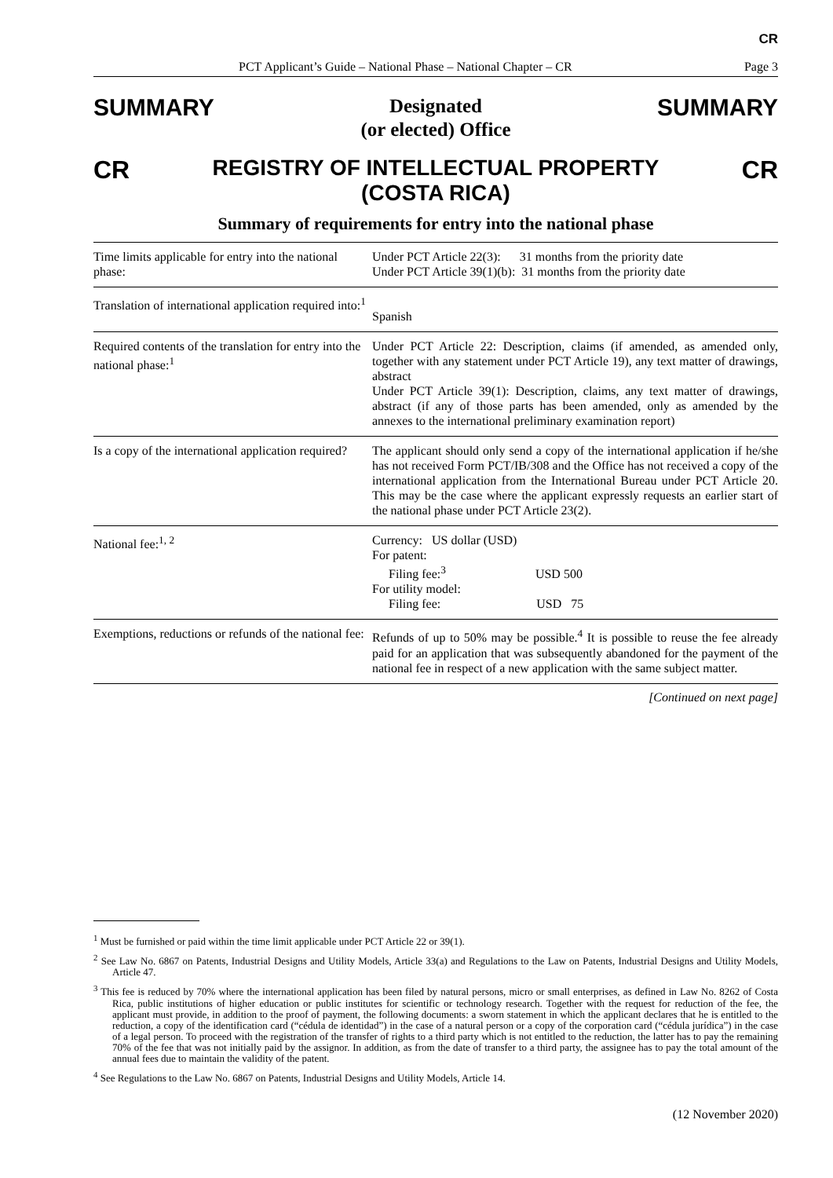CR
PCT Applicant’s Guide – National Phase – National Chapter – CR Page 3
SUMMARY Designated
(or elected) Office SUMMARY
CR REGISTRY OF INTELLECTUAL PROPERTY
(COSTA RICA) CR
Summary of requirements for entry into the national phase
| Time limits applicable for entry into the national phase: | Under PCT Article 22(3): 31 months from the priority date Under PCT Article 39(1)(b): 31 months from the priority date |
| Translation of international application required into:<sup>1</sup> | Spanish |
| Required contents of the translation for entry into the national phase:<sup>1</sup> | Under PCT Article 22: Description, claims (if amended, as amended only, together with any statement under PCT Article 19), any text matter of drawings, abstract Under PCT Article 39(1): Description, claims, any text matter of drawings, abstract (if any of those parts has been amended, only as amended by the annexes to the international preliminary examination report) |
| Is a copy of the international application required? | The applicant should only send a copy of the international application if he/she has not received Form PCT/IB/308 and the Office has not received a copy of the international application from the International Bureau under PCT Article 20. This may be the case where the applicant expressly requests an earlier start of the national phase under PCT Article 23(2). |
| National fee:<sup>1, 2</sup> | Currency: US dollar (USD) For patent: Filing fee:<sup>3</sup> USD 500 For utility model: Filing fee: USD 75 |
| Exemptions, reductions or refunds of the national fee: | Refunds of up to 50% may be possible.<sup>4</sup> It is possible to reuse the fee already paid for an application that was subsequently abandoned for the payment of the national fee in respect of a new application with the same subject matter. |
[Continued on next page]
<sup>1</sup> Must be furnished or paid within the time limit applicable under PCT Article 22 or 39(1).
<sup>2</sup> See Law No. 6867 on Patents, Industrial Designs and Utility Models, Article 33(a) and Regulations to the Law on Patents, Industrial Designs and Utility Models, Article 47.
<sup>3</sup> This fee is reduced by 70% where the international application has been filed by natural persons, micro or small enterprises, as defined in Law No. 8262 of Costa Rica, public institutions of higher education or public institutes for scientific or technology research. Together with the request for reduction of the fee, the applicant must provide, in addition to the proof of payment, the following documents: a sworn statement in which the applicant declares that he is entitled to the reduction, a copy of the identification card (“cédula de identidad”) in the case of a natural person or a copy of the corporation card (“cédula jurídica”) in the case of a legal person. To proceed with the registration of the transfer of rights to a third party which is not entitled to the reduction, the latter has to pay the remaining 70% of the fee that was not initially paid by the assignor. In addition, as from the date of transfer to a third party, the assignee has to pay the total amount of the annual fees due to maintain the validity of the patent.
<sup>4</sup> See Regulations to the Law No. 6867 on Patents, Industrial Designs and Utility Models, Article 14.
(12 November 2020)